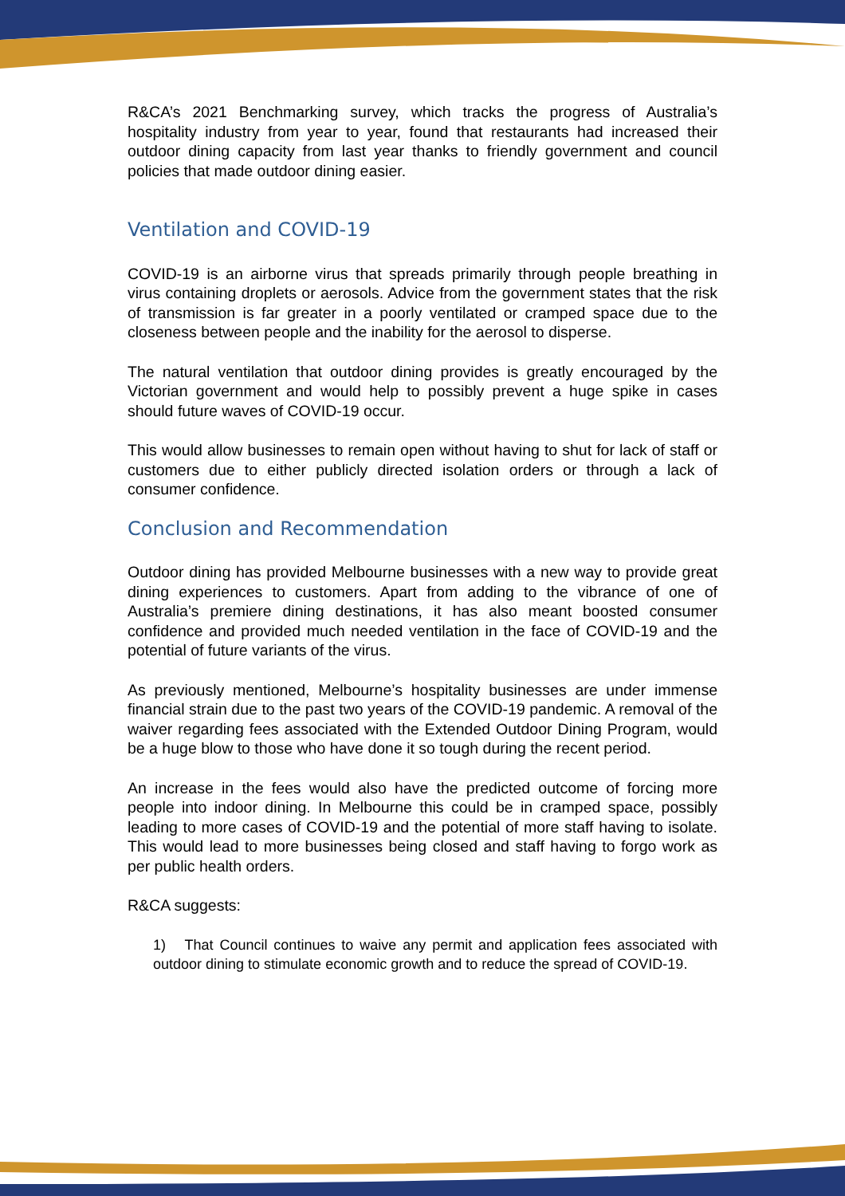R&CA’s 2021 Benchmarking survey, which tracks the progress of Australia’s hospitality industry from year to year, found that restaurants had increased their outdoor dining capacity from last year thanks to friendly government and council policies that made outdoor dining easier.
Ventilation and COVID-19
COVID-19 is an airborne virus that spreads primarily through people breathing in virus containing droplets or aerosols. Advice from the government states that the risk of transmission is far greater in a poorly ventilated or cramped space due to the closeness between people and the inability for the aerosol to disperse.
The natural ventilation that outdoor dining provides is greatly encouraged by the Victorian government and would help to possibly prevent a huge spike in cases should future waves of COVID-19 occur.
This would allow businesses to remain open without having to shut for lack of staff or customers due to either publicly directed isolation orders or through a lack of consumer confidence.
Conclusion and Recommendation
Outdoor dining has provided Melbourne businesses with a new way to provide great dining experiences to customers. Apart from adding to the vibrance of one of Australia’s premiere dining destinations, it has also meant boosted consumer confidence and provided much needed ventilation in the face of COVID-19 and the potential of future variants of the virus.
As previously mentioned, Melbourne’s hospitality businesses are under immense financial strain due to the past two years of the COVID-19 pandemic. A removal of the waiver regarding fees associated with the Extended Outdoor Dining Program, would be a huge blow to those who have done it so tough during the recent period.
An increase in the fees would also have the predicted outcome of forcing more people into indoor dining. In Melbourne this could be in cramped space, possibly leading to more cases of COVID-19 and the potential of more staff having to isolate. This would lead to more businesses being closed and staff having to forgo work as per public health orders.
R&CA suggests:
1) That Council continues to waive any permit and application fees associated with outdoor dining to stimulate economic growth and to reduce the spread of COVID-19.